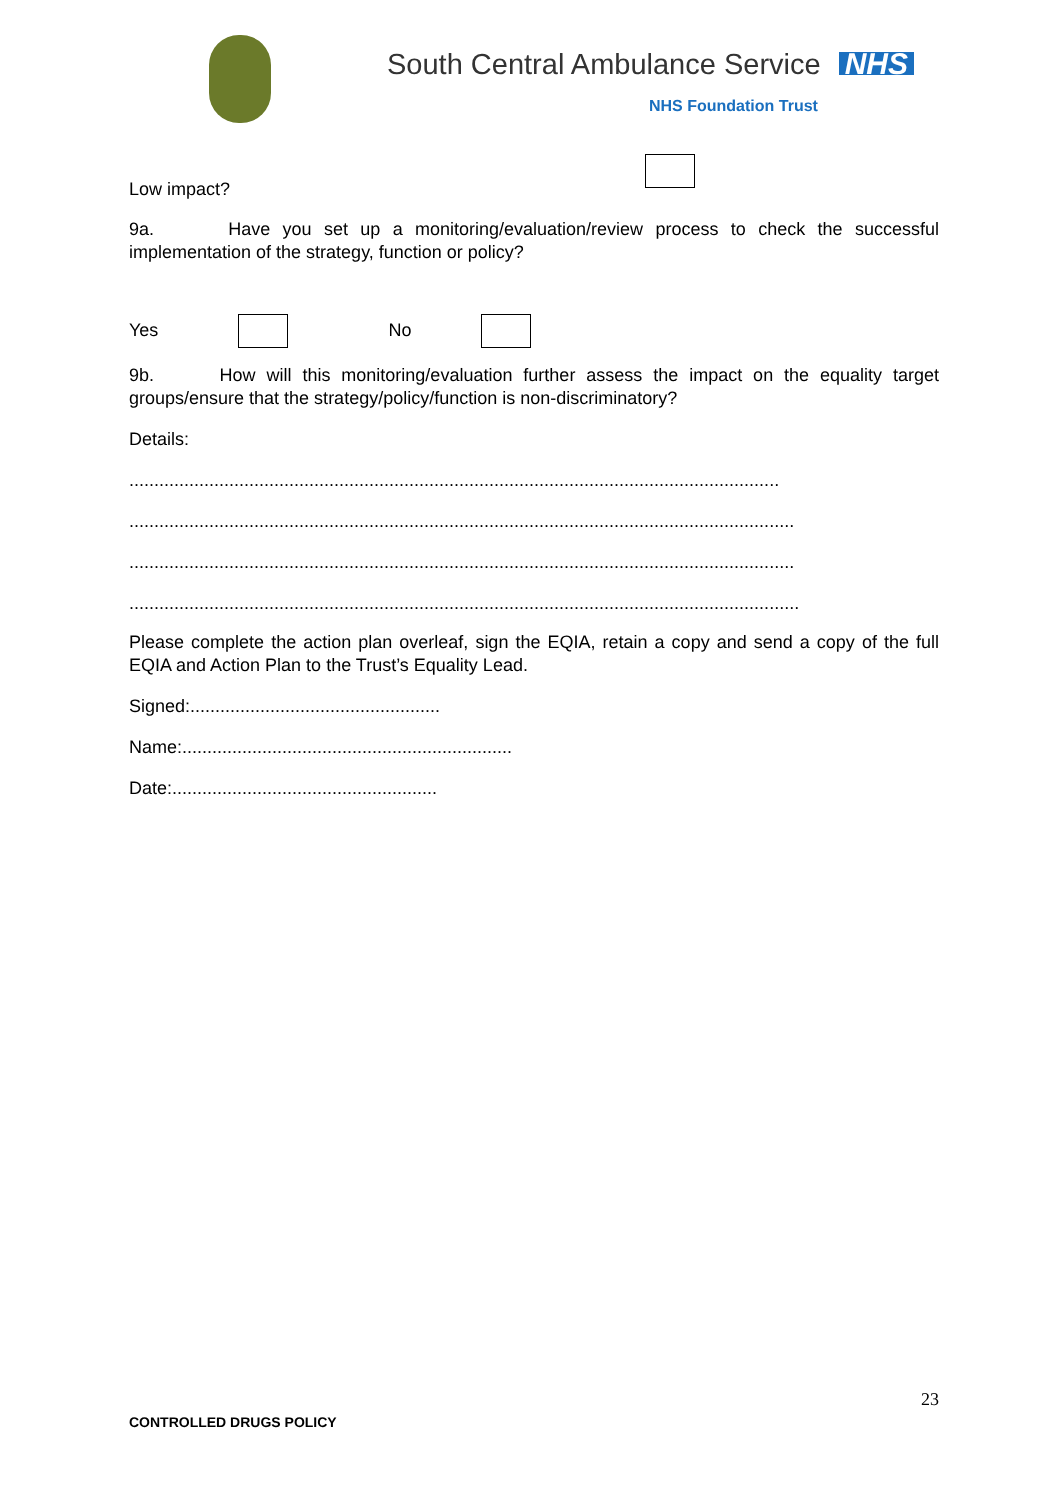South Central Ambulance Service NHS
NHS Foundation Trust
Low impact?
9a. Have you set up a monitoring/evaluation/review process to check the successful implementation of the strategy, function or policy?
Yes No
9b. How will this monitoring/evaluation further assess the impact on the equality target groups/ensure that the strategy/policy/function is non-discriminatory?
Details:
..................................................................................................................................
.....................................................................................................................................
.....................................................................................................................................
......................................................................................................................................
Please complete the action plan overleaf, sign the EQIA, retain a copy and send a copy of the full EQIA and Action Plan to the Trust’s Equality Lead.
Signed:..................................................
Name:..................................................................
Date:.....................................................
23
CONTROLLED DRUGS POLICY